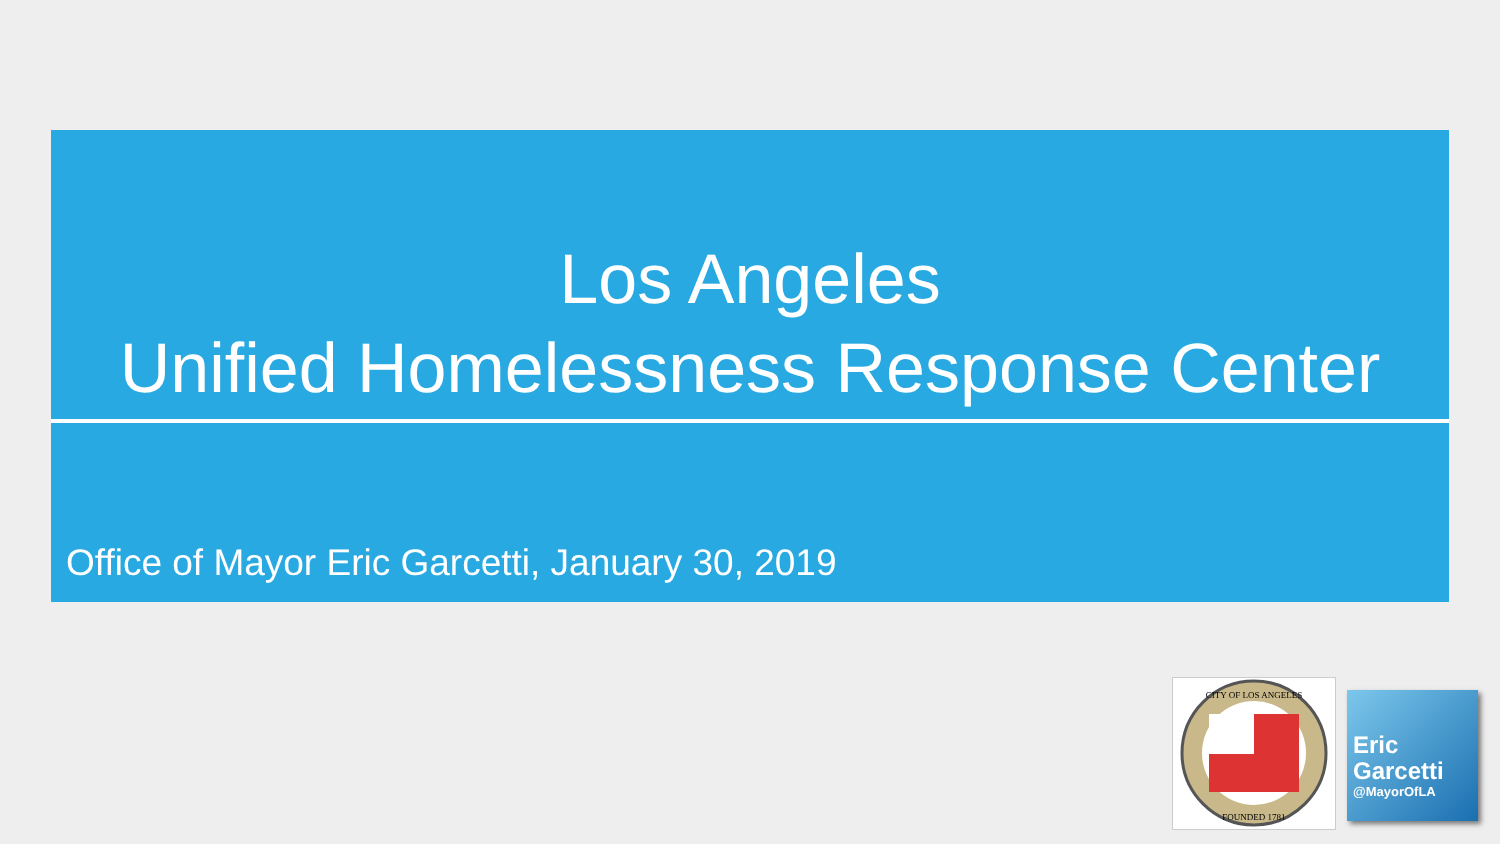Los Angeles
Unified Homelessness Response Center
Office of Mayor Eric Garcetti, January 30, 2019
CITY OF LOS ANGELES
FOUNDED 1781
Eric
Garcetti
@MayorOfLA